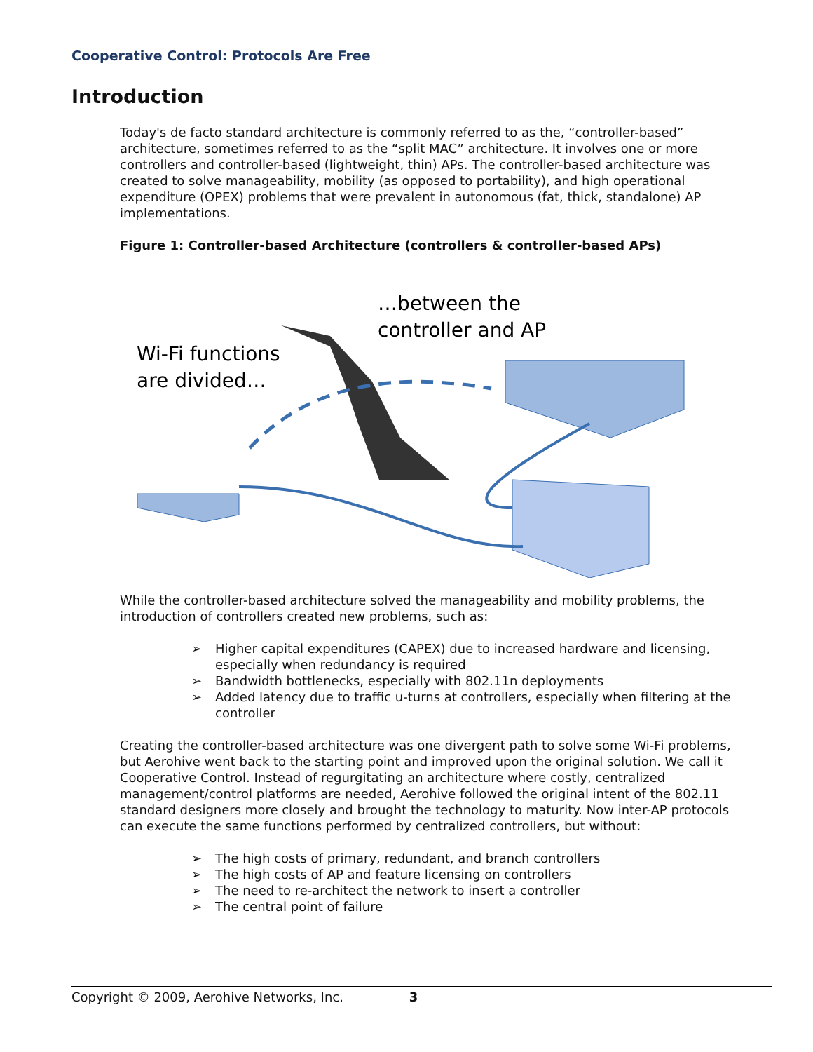Cooperative Control: Protocols Are Free
Introduction
Today's de facto standard architecture is commonly referred to as the, “controller-based” architecture, sometimes referred to as the “split MAC” architecture. It involves one or more controllers and controller-based (lightweight, thin) APs. The controller-based architecture was created to solve manageability, mobility (as opposed to portability), and high operational expenditure (OPEX) problems that were prevalent in autonomous (fat, thick, standalone) AP implementations.
Figure 1: Controller-based Architecture (controllers & controller-based APs)
…between the
controller and AP
Wi-Fi functions
are divided…
While the controller-based architecture solved the manageability and mobility problems, the introduction of controllers created new problems, such as:
➢ Higher capital expenditures (CAPEX) due to increased hardware and licensing, especially when redundancy is required
➢ Bandwidth bottlenecks, especially with 802.11n deployments
➢ Added latency due to traffic u-turns at controllers, especially when filtering at the controller
Creating the controller-based architecture was one divergent path to solve some Wi-Fi problems, but Aerohive went back to the starting point and improved upon the original solution. We call it Cooperative Control. Instead of regurgitating an architecture where costly, centralized management/control platforms are needed, Aerohive followed the original intent of the 802.11 standard designers more closely and brought the technology to maturity. Now inter-AP protocols can execute the same functions performed by centralized controllers, but without:
➢ The high costs of primary, redundant, and branch controllers
➢ The high costs of AP and feature licensing on controllers
➢ The need to re-architect the network to insert a controller
➢ The central point of failure
Copyright © 2009, Aerohive Networks, Inc. 3